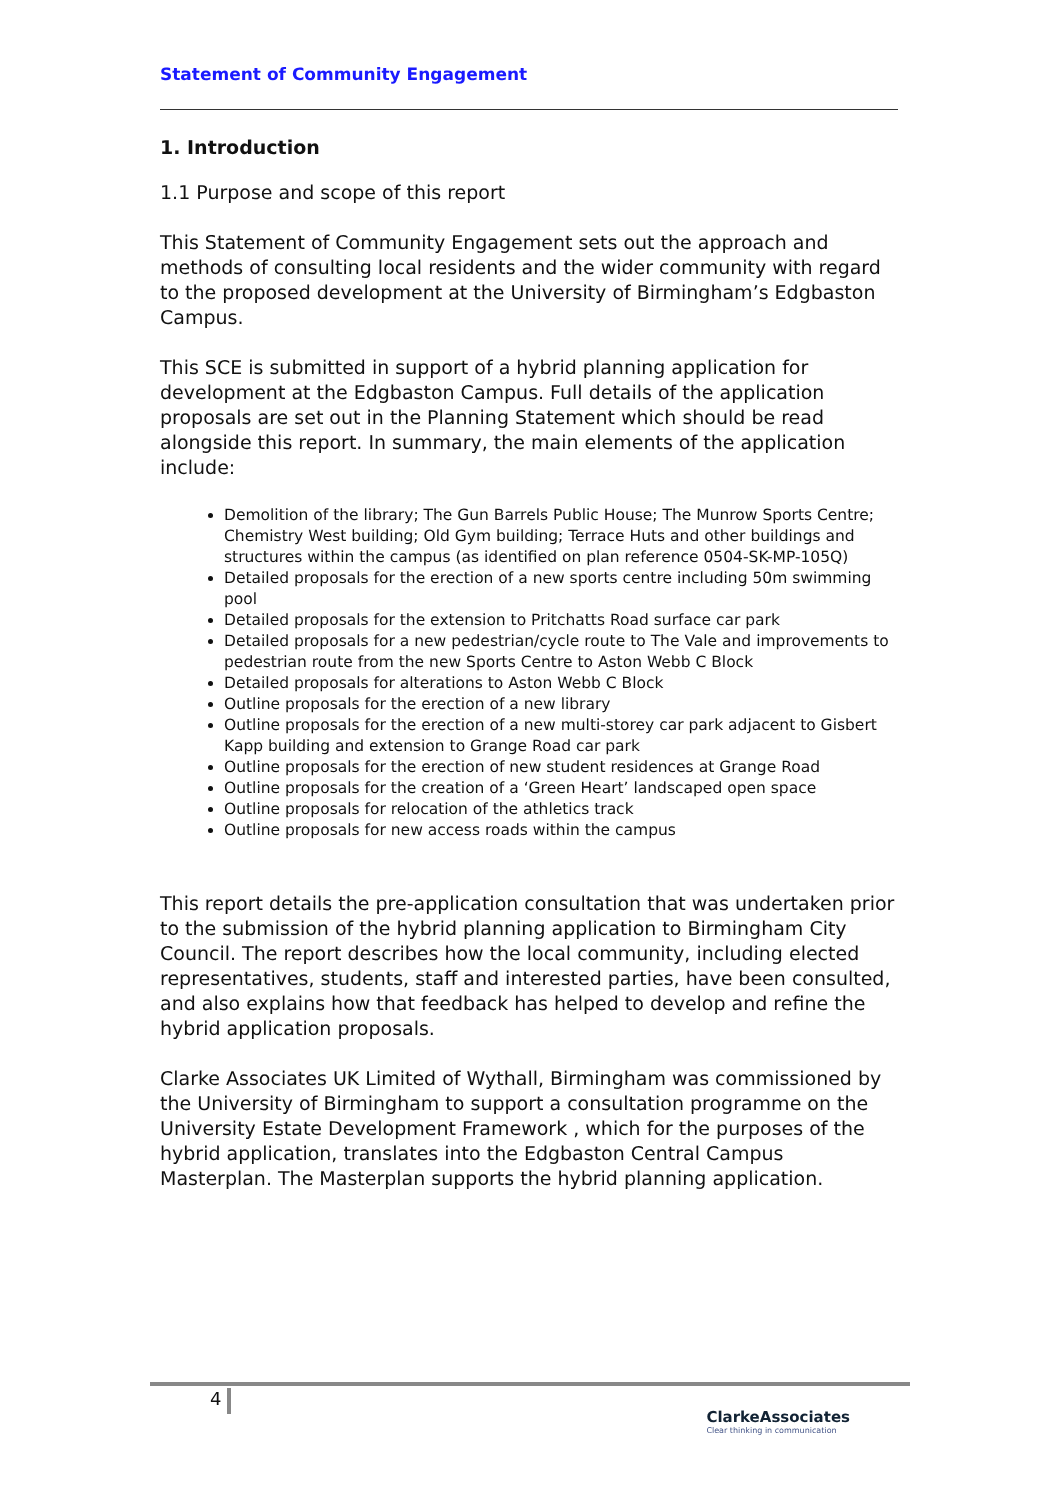Statement of Community Engagement
1. Introduction
1.1 Purpose and scope of this report
This Statement of Community Engagement sets out the approach and methods of consulting local residents and the wider community with regard to the proposed development at the University of Birmingham’s Edgbaston Campus.
This SCE is submitted in support of a hybrid planning application for development at the Edgbaston Campus. Full details of the application proposals are set out in the Planning Statement which should be read alongside this report. In summary, the main elements of the application include:
Demolition of the library; The Gun Barrels Public House; The Munrow Sports Centre; Chemistry West building; Old Gym building; Terrace Huts and other buildings and structures within the campus (as identified on plan reference 0504-SK-MP-105Q)
Detailed proposals for the erection of a new sports centre including 50m swimming pool
Detailed proposals for the extension to Pritchatts Road surface car park
Detailed proposals for a new pedestrian/cycle route to The Vale and improvements to pedestrian route from the new Sports Centre to Aston Webb C Block
Detailed proposals for alterations to Aston Webb C Block
Outline proposals for the erection of a new library
Outline proposals for the erection of a new multi-storey car park adjacent to Gisbert Kapp building and extension to Grange Road car park
Outline proposals for the erection of new student residences at Grange Road
Outline proposals for the creation of a ‘Green Heart’ landscaped open space
Outline proposals for relocation of the athletics track
Outline proposals for new access roads within the campus
This report details the pre-application consultation that was undertaken prior to the submission of the hybrid planning application to Birmingham City Council. The report describes how the local community, including elected representatives, students, staff and interested parties, have been consulted, and also explains how that feedback has helped to develop and refine the hybrid application proposals.
Clarke Associates UK Limited of Wythall, Birmingham was commissioned by the University of Birmingham to support a consultation programme on the University Estate Development Framework , which for the purposes of the hybrid application, translates into the Edgbaston Central Campus Masterplan. The Masterplan supports the hybrid planning application.
4
ClarkeAssociates
Clear thinking in communication